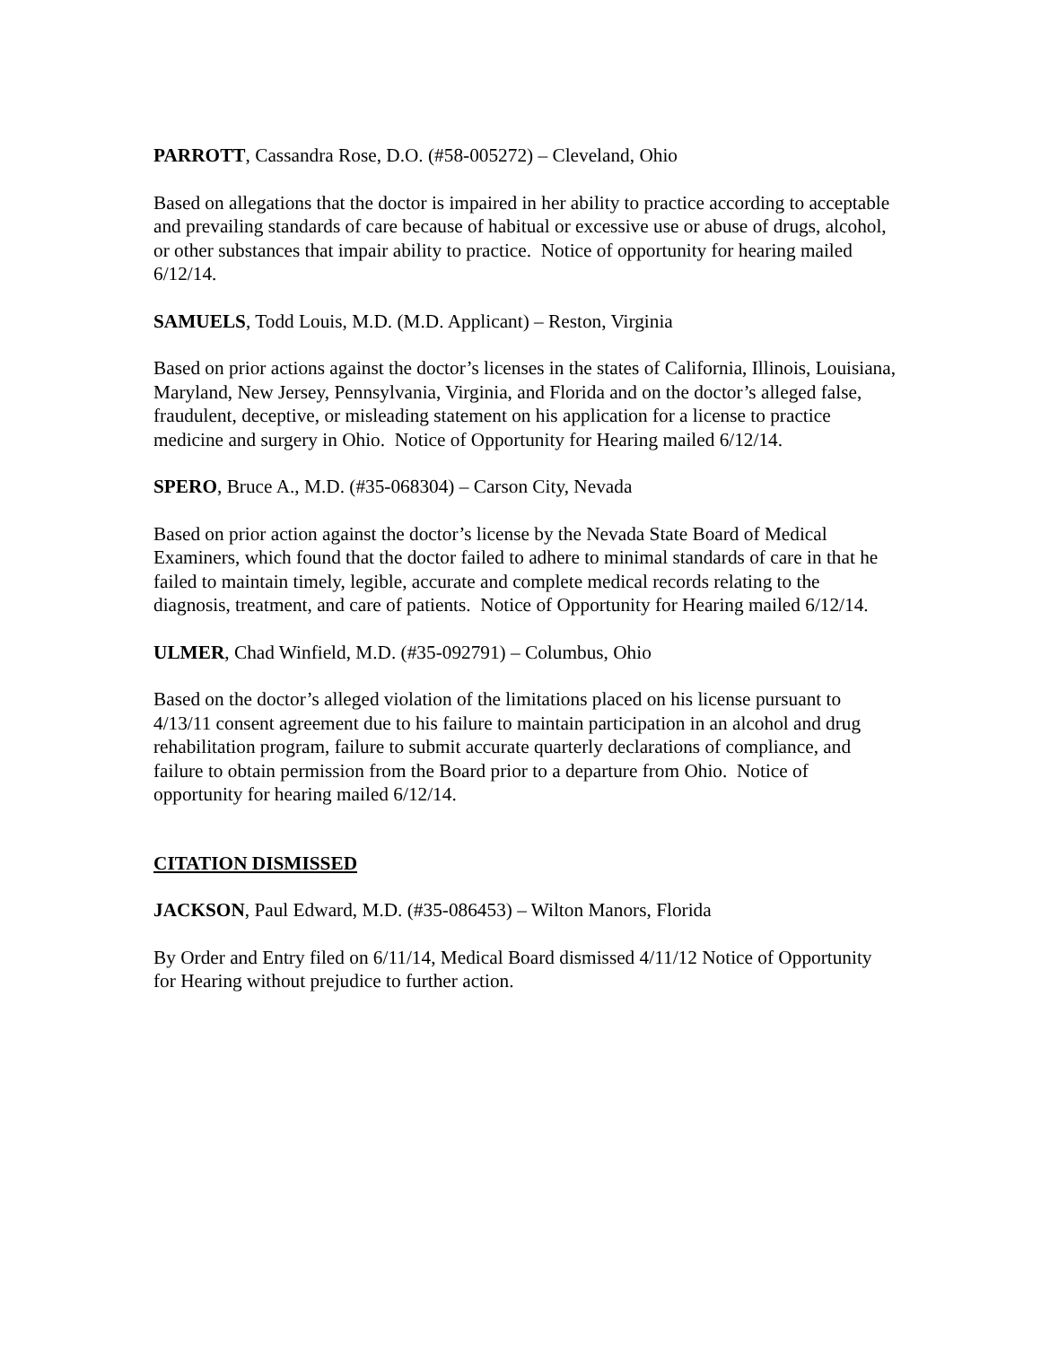PARROTT, Cassandra Rose, D.O. (#58-005272) – Cleveland, Ohio
Based on allegations that the doctor is impaired in her ability to practice according to acceptable and prevailing standards of care because of habitual or excessive use or abuse of drugs, alcohol, or other substances that impair ability to practice. Notice of opportunity for hearing mailed 6/12/14.
SAMUELS, Todd Louis, M.D. (M.D. Applicant) – Reston, Virginia
Based on prior actions against the doctor’s licenses in the states of California, Illinois, Louisiana, Maryland, New Jersey, Pennsylvania, Virginia, and Florida and on the doctor’s alleged false, fraudulent, deceptive, or misleading statement on his application for a license to practice medicine and surgery in Ohio. Notice of Opportunity for Hearing mailed 6/12/14.
SPERO, Bruce A., M.D. (#35-068304) – Carson City, Nevada
Based on prior action against the doctor’s license by the Nevada State Board of Medical Examiners, which found that the doctor failed to adhere to minimal standards of care in that he failed to maintain timely, legible, accurate and complete medical records relating to the diagnosis, treatment, and care of patients. Notice of Opportunity for Hearing mailed 6/12/14.
ULMER, Chad Winfield, M.D. (#35-092791) – Columbus, Ohio
Based on the doctor’s alleged violation of the limitations placed on his license pursuant to 4/13/11 consent agreement due to his failure to maintain participation in an alcohol and drug rehabilitation program, failure to submit accurate quarterly declarations of compliance, and failure to obtain permission from the Board prior to a departure from Ohio. Notice of opportunity for hearing mailed 6/12/14.
CITATION DISMISSED
JACKSON, Paul Edward, M.D. (#35-086453) – Wilton Manors, Florida
By Order and Entry filed on 6/11/14, Medical Board dismissed 4/11/12 Notice of Opportunity for Hearing without prejudice to further action.